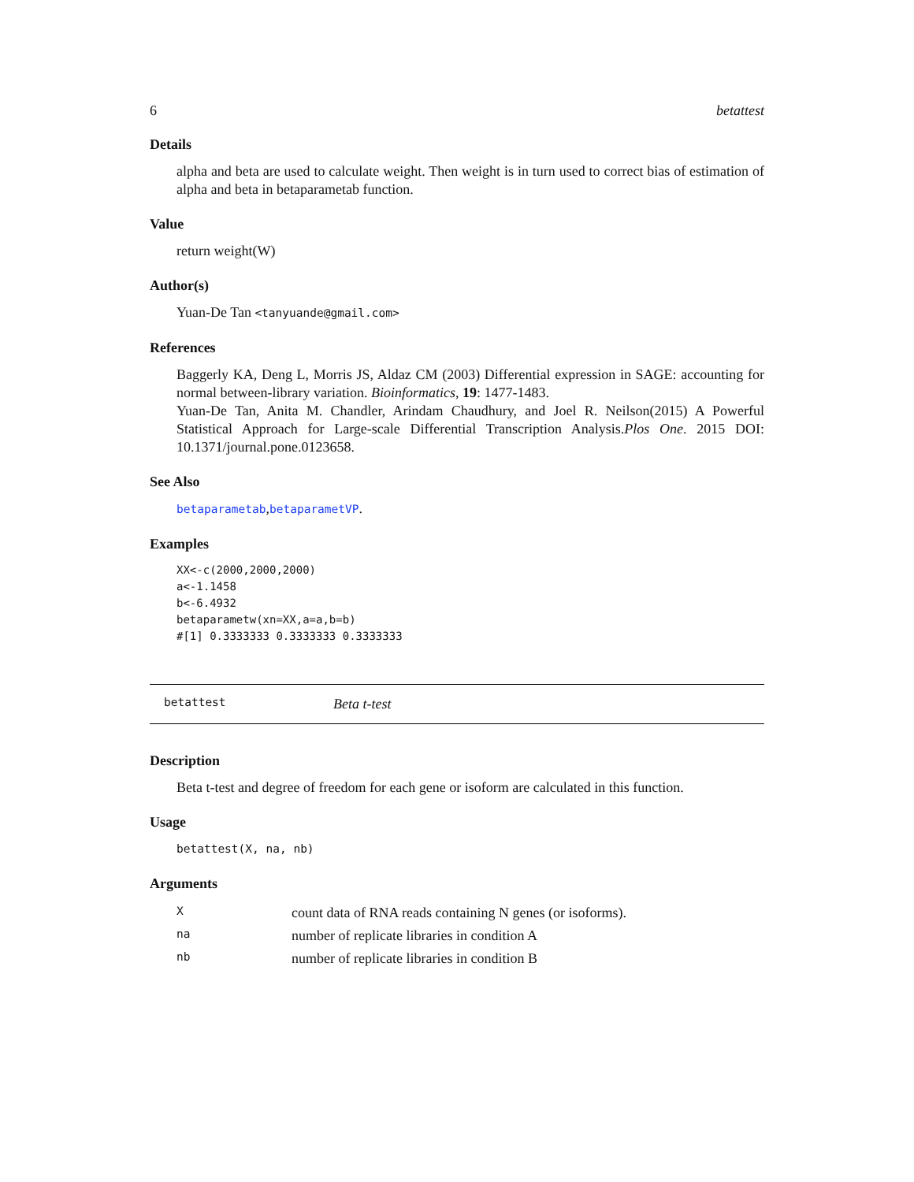6 betattest
Details
alpha and beta are used to calculate weight. Then weight is in turn used to correct bias of estimation of alpha and beta in betaparametab function.
Value
return weight(W)
Author(s)
Yuan-De Tan <tanyuande@gmail.com>
References
Baggerly KA, Deng L, Morris JS, Aldaz CM (2003) Differential expression in SAGE: accounting for normal between-library variation. Bioinformatics, 19: 1477-1483.
Yuan-De Tan, Anita M. Chandler, Arindam Chaudhury, and Joel R. Neilson(2015) A Powerful Statistical Approach for Large-scale Differential Transcription Analysis.Plos One. 2015 DOI: 10.1371/journal.pone.0123658.
See Also
betaparametab,betaparametVP.
Examples
XX<-c(2000,2000,2000)
a<-1.1458
b<-6.4932
betaparametw(xn=XX,a=a,b=b)
#[1] 0.3333333 0.3333333 0.3333333
betattest Beta t-test
Description
Beta t-test and degree of freedom for each gene or isoform are calculated in this function.
Usage
betattest(X, na, nb)
Arguments
| X | count data of RNA reads containing N genes (or isoforms). |
| na | number of replicate libraries in condition A |
| nb | number of replicate libraries in condition B |